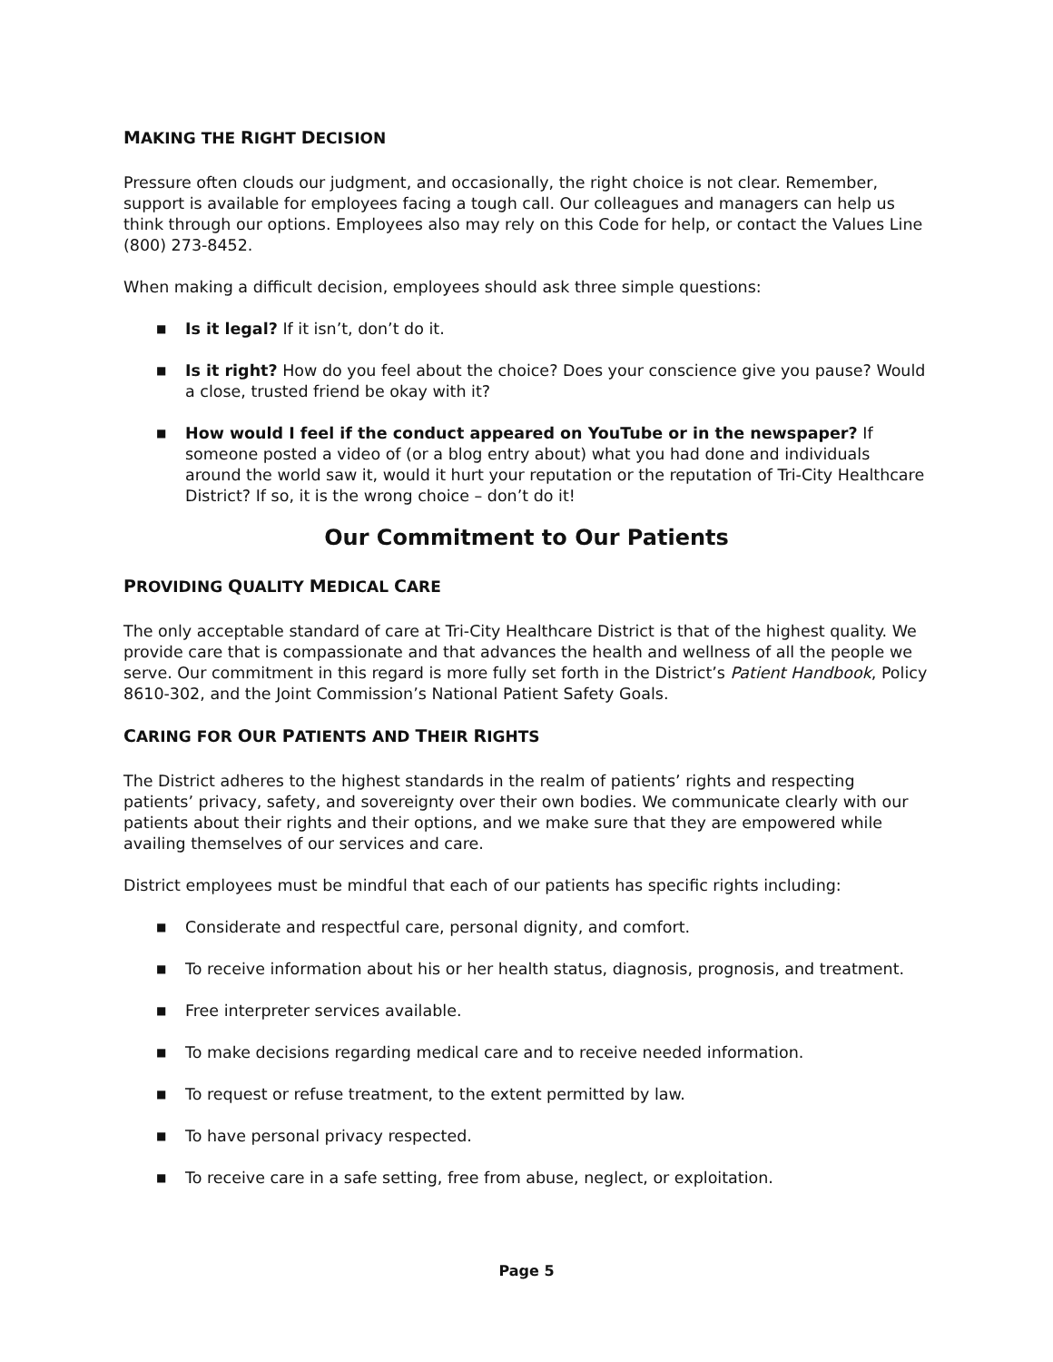MAKING THE RIGHT DECISION
Pressure often clouds our judgment, and occasionally, the right choice is not clear. Remember, support is available for employees facing a tough call. Our colleagues and managers can help us think through our options. Employees also may rely on this Code for help, or contact the Values Line (800) 273-8452.
When making a difficult decision, employees should ask three simple questions:
■ Is it legal? If it isn’t, don’t do it.
■ Is it right? How do you feel about the choice? Does your conscience give you pause? Would a close, trusted friend be okay with it?
■ How would I feel if the conduct appeared on YouTube or in the newspaper? If someone posted a video of (or a blog entry about) what you had done and individuals around the world saw it, would it hurt your reputation or the reputation of Tri-City Healthcare District? If so, it is the wrong choice – don’t do it!
Our Commitment to Our Patients
PROVIDING QUALITY MEDICAL CARE
The only acceptable standard of care at Tri-City Healthcare District is that of the highest quality. We provide care that is compassionate and that advances the health and wellness of all the people we serve. Our commitment in this regard is more fully set forth in the District’s Patient Handbook, Policy 8610-302, and the Joint Commission’s National Patient Safety Goals.
CARING FOR OUR PATIENTS AND THEIR RIGHTS
The District adheres to the highest standards in the realm of patients’ rights and respecting patients’ privacy, safety, and sovereignty over their own bodies. We communicate clearly with our patients about their rights and their options, and we make sure that they are empowered while availing themselves of our services and care.
District employees must be mindful that each of our patients has specific rights including:
■ Considerate and respectful care, personal dignity, and comfort.
■ To receive information about his or her health status, diagnosis, prognosis, and treatment.
■ Free interpreter services available.
■ To make decisions regarding medical care and to receive needed information.
■ To request or refuse treatment, to the extent permitted by law.
■ To have personal privacy respected.
■ To receive care in a safe setting, free from abuse, neglect, or exploitation.
Page 5